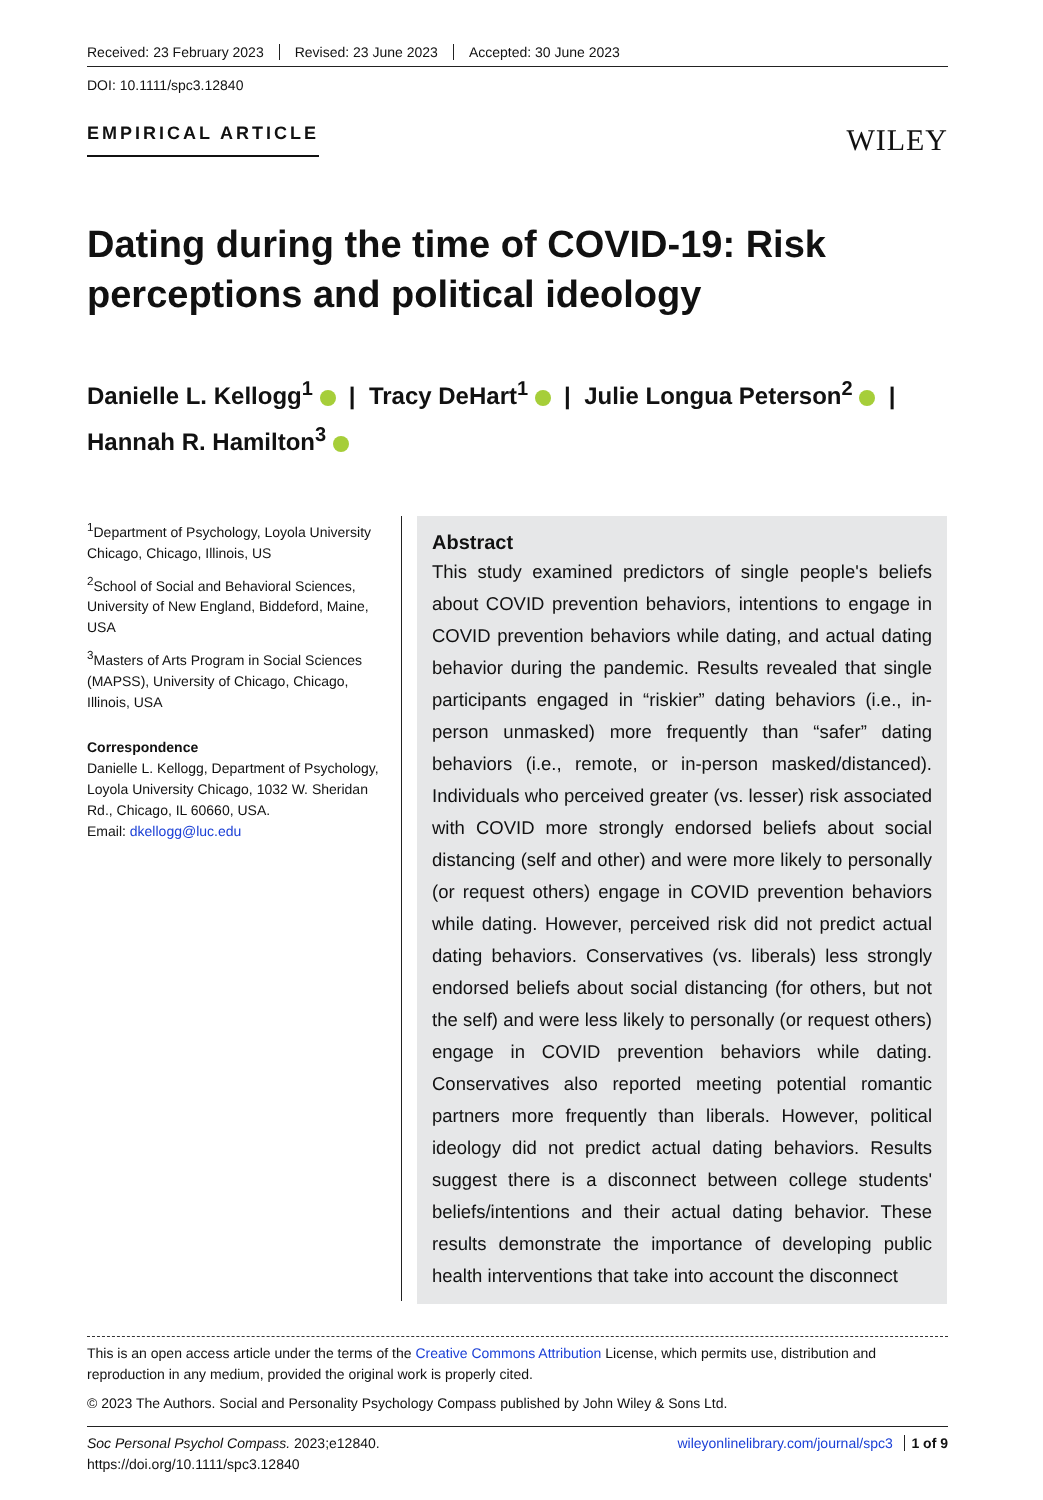Received: 23 February 2023 Revised: 23 June 2023 Accepted: 30 June 2023
DOI: 10.1111/spc3.12840
EMPIRICAL ARTICLE
WILEY
Dating during the time of COVID-19: Risk perceptions and political ideology
Danielle L. Kellogg<sup>1</sup> | Tracy DeHart<sup>1</sup> | Julie Longua Peterson<sup>2</sup> |
Hannah R. Hamilton<sup>3</sup>
<sup>1</sup> Department of Psychology, Loyola University Chicago, Chicago, Illinois, US
<sup>2</sup> School of Social and Behavioral Sciences, University of New England, Biddeford, Maine, USA
<sup>3</sup> Masters of Arts Program in Social Sciences (MAPSS), University of Chicago, Chicago, Illinois, USA
Correspondence
Danielle L. Kellogg, Department of Psychology, Loyola University Chicago, 1032 W. Sheridan Rd., Chicago, IL 60660, USA.
Email: dkellogg@luc.edu
Abstract
This study examined predictors of single people's beliefs about COVID prevention behaviors, intentions to engage in COVID prevention behaviors while dating, and actual dating behavior during the pandemic. Results revealed that single participants engaged in “riskier” dating behaviors (i.e., in-person unmasked) more frequently than “safer” dating behaviors (i.e., remote, or in-person masked/distanced). Individuals who perceived greater (vs. lesser) risk associated with COVID more strongly endorsed beliefs about social distancing (self and other) and were more likely to personally (or request others) engage in COVID prevention behaviors while dating. However, perceived risk did not predict actual dating behaviors. Conservatives (vs. liberals) less strongly endorsed beliefs about social distancing (for others, but not the self) and were less likely to personally (or request others) engage in COVID prevention behaviors while dating. Conservatives also reported meeting potential romantic partners more frequently than liberals. However, political ideology did not predict actual dating behaviors. Results suggest there is a disconnect between college students' beliefs/intentions and their actual dating behavior. These results demonstrate the importance of developing public health interventions that take into account the disconnect
This is an open access article under the terms of the Creative Commons Attribution License, which permits use, distribution and reproduction in any medium, provided the original work is properly cited.
© 2023 The Authors. Social and Personality Psychology Compass published by John Wiley & Sons Ltd.
Soc Personal Psychol Compass. 2023;e12840.
https://doi.org/10.1111/spc3.12840
wileyonlinelibrary.com/journal/spc3 1 of 9